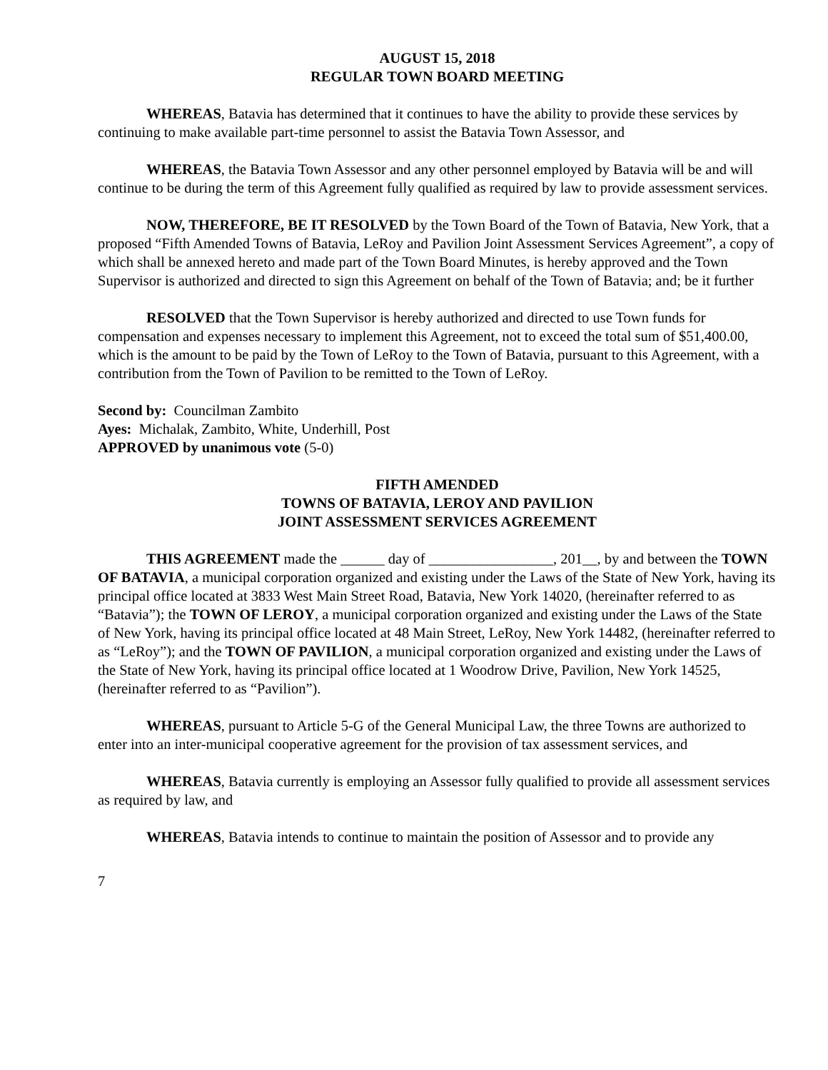AUGUST 15, 2018
REGULAR TOWN BOARD MEETING
WHEREAS, Batavia has determined that it continues to have the ability to provide these services by continuing to make available part-time personnel to assist the Batavia Town Assessor, and
WHEREAS, the Batavia Town Assessor and any other personnel employed by Batavia will be and will continue to be during the term of this Agreement fully qualified as required by law to provide assessment services.
NOW, THEREFORE, BE IT RESOLVED by the Town Board of the Town of Batavia, New York, that a proposed “Fifth Amended Towns of Batavia, LeRoy and Pavilion Joint Assessment Services Agreement”, a copy of which shall be annexed hereto and made part of the Town Board Minutes, is hereby approved and the Town Supervisor is authorized and directed to sign this Agreement on behalf of the Town of Batavia; and; be it further
RESOLVED that the Town Supervisor is hereby authorized and directed to use Town funds for compensation and expenses necessary to implement this Agreement, not to exceed the total sum of $51,400.00, which is the amount to be paid by the Town of LeRoy to the Town of Batavia, pursuant to this Agreement, with a contribution from the Town of Pavilion to be remitted to the Town of LeRoy.
Second by: Councilman Zambito
Ayes: Michalak, Zambito, White, Underhill, Post
APPROVED by unanimous vote (5-0)
FIFTH AMENDED
TOWNS OF BATAVIA, LEROY AND PAVILION
JOINT ASSESSMENT SERVICES AGREEMENT
THIS AGREEMENT made the ______ day of _________________, 201__, by and between the TOWN OF BATAVIA, a municipal corporation organized and existing under the Laws of the State of New York, having its principal office located at 3833 West Main Street Road, Batavia, New York 14020, (hereinafter referred to as “Batavia”); the TOWN OF LEROY, a municipal corporation organized and existing under the Laws of the State of New York, having its principal office located at 48 Main Street, LeRoy, New York 14482, (hereinafter referred to as “LeRoy”); and the TOWN OF PAVILION, a municipal corporation organized and existing under the Laws of the State of New York, having its principal office located at 1 Woodrow Drive, Pavilion, New York 14525, (hereinafter referred to as “Pavilion”).
WHEREAS, pursuant to Article 5-G of the General Municipal Law, the three Towns are authorized to enter into an inter-municipal cooperative agreement for the provision of tax assessment services, and
WHEREAS, Batavia currently is employing an Assessor fully qualified to provide all assessment services as required by law, and
WHEREAS, Batavia intends to continue to maintain the position of Assessor and to provide any
7